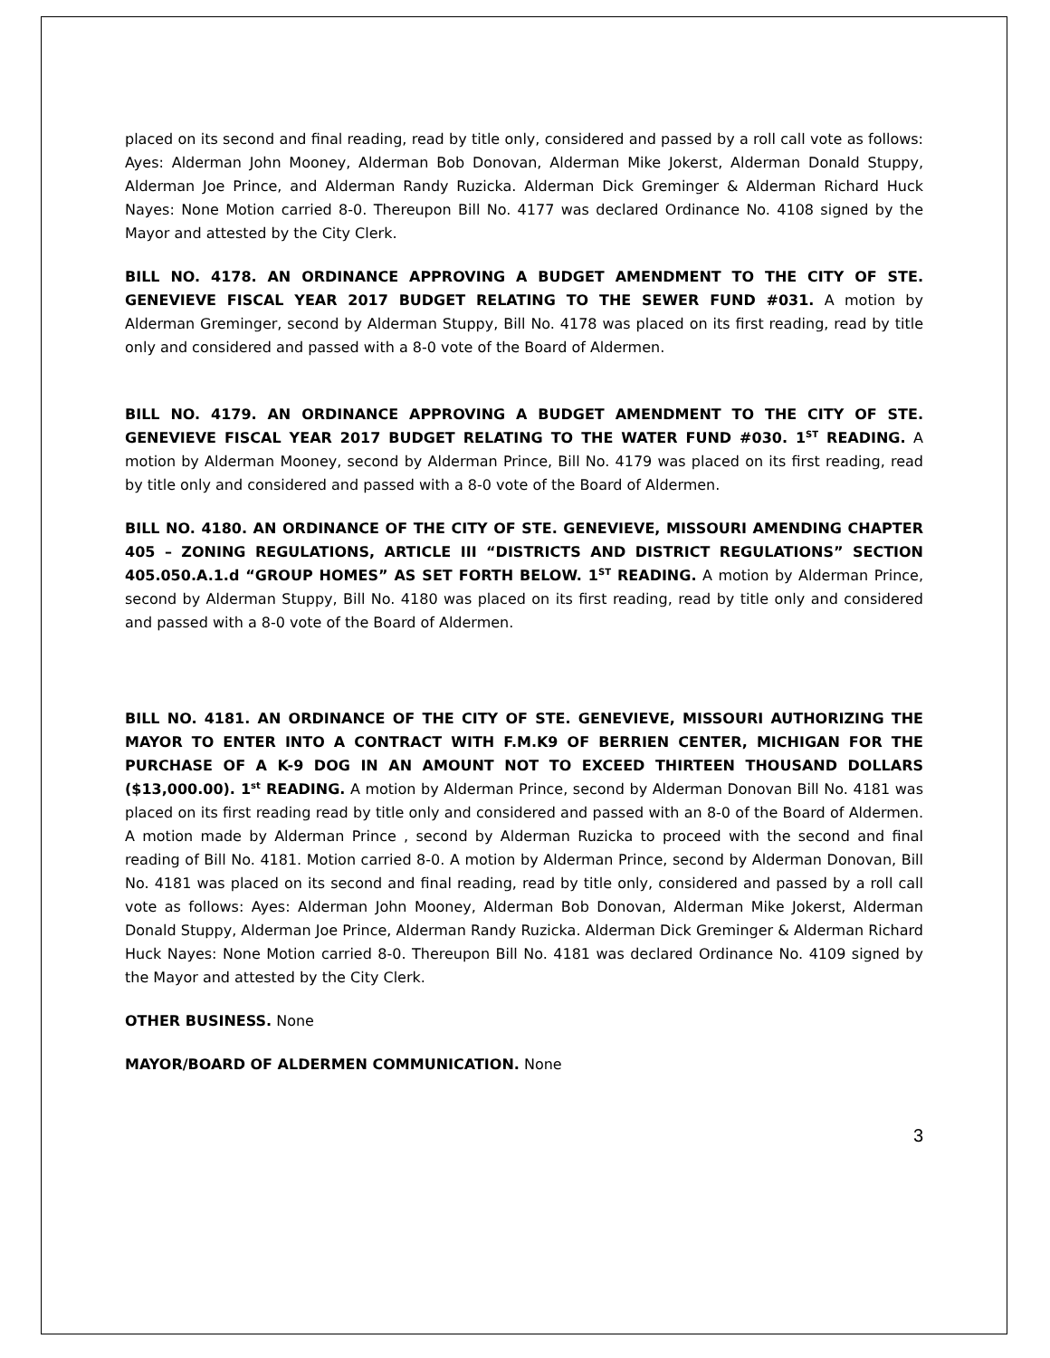placed on its second and final reading, read by title only, considered and passed by a roll call vote as follows: Ayes: Alderman John Mooney, Alderman Bob Donovan, Alderman Mike Jokerst, Alderman Donald Stuppy, Alderman Joe Prince, and Alderman Randy Ruzicka. Alderman Dick Greminger & Alderman Richard Huck Nayes: None Motion carried 8-0. Thereupon Bill No. 4177 was declared Ordinance No. 4108 signed by the Mayor and attested by the City Clerk.
BILL NO. 4178. AN ORDINANCE APPROVING A BUDGET AMENDMENT TO THE CITY OF STE. GENEVIEVE FISCAL YEAR 2017 BUDGET RELATING TO THE SEWER FUND #031. A motion by Alderman Greminger, second by Alderman Stuppy, Bill No. 4178 was placed on its first reading, read by title only and considered and passed with a 8-0 vote of the Board of Aldermen.
BILL NO. 4179. AN ORDINANCE APPROVING A BUDGET AMENDMENT TO THE CITY OF STE. GENEVIEVE FISCAL YEAR 2017 BUDGET RELATING TO THE WATER FUND #030. 1<sup>ST</sup> READING. A motion by Alderman Mooney, second by Alderman Prince, Bill No. 4179 was placed on its first reading, read by title only and considered and passed with a 8-0 vote of the Board of Aldermen.
BILL NO. 4180. AN ORDINANCE OF THE CITY OF STE. GENEVIEVE, MISSOURI AMENDING CHAPTER 405 – ZONING REGULATIONS, ARTICLE III “DISTRICTS AND DISTRICT REGULATIONS” SECTION 405.050.A.1.d “GROUP HOMES” AS SET FORTH BELOW. 1<sup>ST</sup> READING. A motion by Alderman Prince, second by Alderman Stuppy, Bill No. 4180 was placed on its first reading, read by title only and considered and passed with a 8-0 vote of the Board of Aldermen.
BILL NO. 4181. AN ORDINANCE OF THE CITY OF STE. GENEVIEVE, MISSOURI AUTHORIZING THE MAYOR TO ENTER INTO A CONTRACT WITH F.M.K9 OF BERRIEN CENTER, MICHIGAN FOR THE PURCHASE OF A K-9 DOG IN AN AMOUNT NOT TO EXCEED THIRTEEN THOUSAND DOLLARS ($13,000.00). 1<sup>st</sup> READING. A motion by Alderman Prince, second by Alderman Donovan Bill No. 4181 was placed on its first reading read by title only and considered and passed with an 8-0 of the Board of Aldermen. A motion made by Alderman Prince , second by Alderman Ruzicka to proceed with the second and final reading of Bill No. 4181. Motion carried 8-0. A motion by Alderman Prince, second by Alderman Donovan, Bill No. 4181 was placed on its second and final reading, read by title only, considered and passed by a roll call vote as follows: Ayes: Alderman John Mooney, Alderman Bob Donovan, Alderman Mike Jokerst, Alderman Donald Stuppy, Alderman Joe Prince, Alderman Randy Ruzicka. Alderman Dick Greminger & Alderman Richard Huck Nayes: None Motion carried 8-0. Thereupon Bill No. 4181 was declared Ordinance No. 4109 signed by the Mayor and attested by the City Clerk.
OTHER BUSINESS. None
MAYOR/BOARD OF ALDERMEN COMMUNICATION. None
3